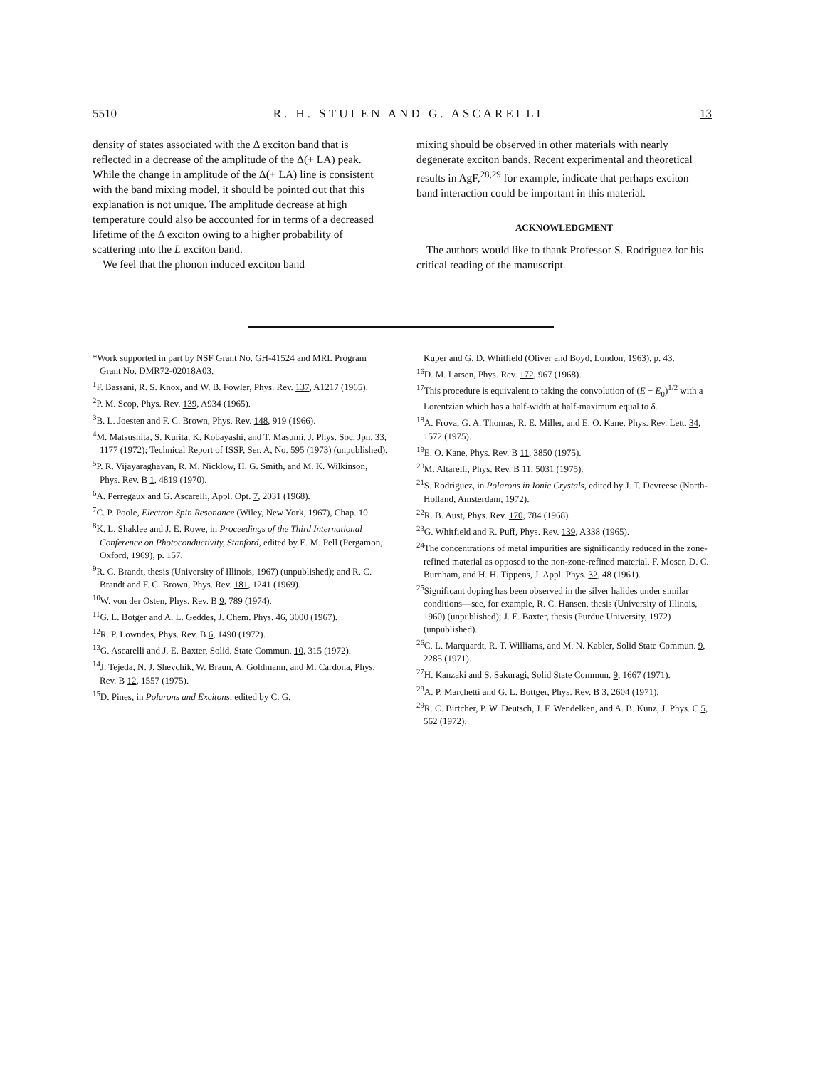5510 R. H. STULEN AND G. ASCARELLI 13
density of states associated with the Δ exciton band that is reflected in a decrease of the amplitude of the Δ(+ LA) peak. While the change in amplitude of the Δ(+ LA) line is consistent with the band mixing model, it should be pointed out that this explanation is not unique. The amplitude decrease at high temperature could also be accounted for in terms of a decreased lifetime of the Δ exciton owing to a higher probability of scattering into the L exciton band.
We feel that the phonon induced exciton band
mixing should be observed in other materials with nearly degenerate exciton bands. Recent experimental and theoretical results in AgF,<sup>28,29</sup> for example, indicate that perhaps exciton band interaction could be important in this material.
ACKNOWLEDGMENT
The authors would like to thank Professor S. Rodriguez for his critical reading of the manuscript.
*Work supported in part by NSF Grant No. GH-41524 and MRL Program Grant No. DMR72-02018A03.
<sup>1</sup> F. Bassani, R. S. Knox, and W. B. Fowler, Phys. Rev. 137, A1217 (1965).
<sup>2</sup> P. M. Scop, Phys. Rev. 139, A934 (1965).
<sup>3</sup> B. L. Joesten and F. C. Brown, Phys. Rev. 148, 919 (1966).
<sup>4</sup> M. Matsushita, S. Kurita, K. Kobayashi, and T. Masumi, J. Phys. Soc. Jpn. 33, 1177 (1972); Technical Report of ISSP, Ser. A, No. 595 (1973) (unpublished).
<sup>5</sup> P. R. Vijayaraghavan, R. M. Nicklow, H. G. Smith, and M. K. Wilkinson, Phys. Rev. B 1, 4819 (1970).
<sup>6</sup> A. Perregaux and G. Ascarelli, Appl. Opt. 7, 2031 (1968).
<sup>7</sup>C. P. Poole, Electron Spin Resonance (Wiley, New York, 1967), Chap. 10.
<sup>8</sup> K. L. Shaklee and J. E. Rowe, in Proceedings of the Third International Conference on Photoconductivity, Stanford, edited by E. M. Pell (Pergamon, Oxford, 1969), p. 157.
<sup>9</sup> R. C. Brandt, thesis (University of Illinois, 1967) (unpublished); and R. C. Brandt and F. C. Brown, Phys. Rev. 181, 1241 (1969).
<sup>10</sup> W. von der Osten, Phys. Rev. B 9, 789 (1974).
<sup>11</sup> G. L. Botger and A. L. Geddes, J. Chem. Phys. 46, 3000 (1967).
<sup>12</sup> R. P. Lowndes, Phys. Rev. B 6, 1490 (1972).
<sup>13</sup> G. Ascarelli and J. E. Baxter, Solid. State Commun. 10, 315 (1972).
<sup>14</sup> J. Tejeda, N. J. Shevchik, W. Braun, A. Goldmann, and M. Cardona, Phys. Rev. B 12, 1557 (1975).
<sup>15</sup> D. Pines, in Polarons and Excitons, edited by C. G.
Kuper and G. D. Whitfield (Oliver and Boyd, London, 1963), p. 43.
<sup>16</sup> D. M. Larsen, Phys. Rev. 172, 967 (1968).
<sup>17</sup> This procedure is equivalent to taking the convolution of (E − E<sub>0</sub>)<sup>1/2</sup> with a Lorentzian which has a half-width at half-maximum equal to δ.
<sup>18</sup> A. Frova, G. A. Thomas, R. E. Miller, and E. O. Kane, Phys. Rev. Lett. 34, 1572 (1975).
<sup>19</sup> E. O. Kane, Phys. Rev. B 11, 3850 (1975).
<sup>20</sup> M. Altarelli, Phys. Rev. B 11, 5031 (1975).
<sup>21</sup>S. Rodriguez, in Polarons in Ionic Crystals, edited by J. T. Devreese (North-Holland, Amsterdam, 1972).
<sup>22</sup> R. B. Aust, Phys. Rev. 170, 784 (1968).
<sup>23</sup> G. Whitfield and R. Puff, Phys. Rev. 139, A338 (1965).
<sup>24</sup> The concentrations of metal impurities are significantly reduced in the zone-refined material as opposed to the non-zone-refined material. F. Moser, D. C. Burnham, and H. H. Tippens, J. Appl. Phys. 32, 48 (1961).
<sup>25</sup> Significant doping has been observed in the silver halides under similar conditions—see, for example, R. C. Hansen, thesis (University of Illinois, 1960) (unpublished); J. E. Baxter, thesis (Purdue University, 1972) (unpublished).
<sup>26</sup>C. L. Marquardt, R. T. Williams, and M. N. Kabler, Solid State Commun. 9, 2285 (1971).
<sup>27</sup>H. Kanzaki and S. Sakuragi, Solid State Commun. 9, 1667 (1971).
<sup>28</sup> A. P. Marchetti and G. L. Bottger, Phys. Rev. B 3, 2604 (1971).
<sup>29</sup> R. C. Birtcher, P. W. Deutsch, J. F. Wendelken, and A. B. Kunz, J. Phys. C 5, 562 (1972).